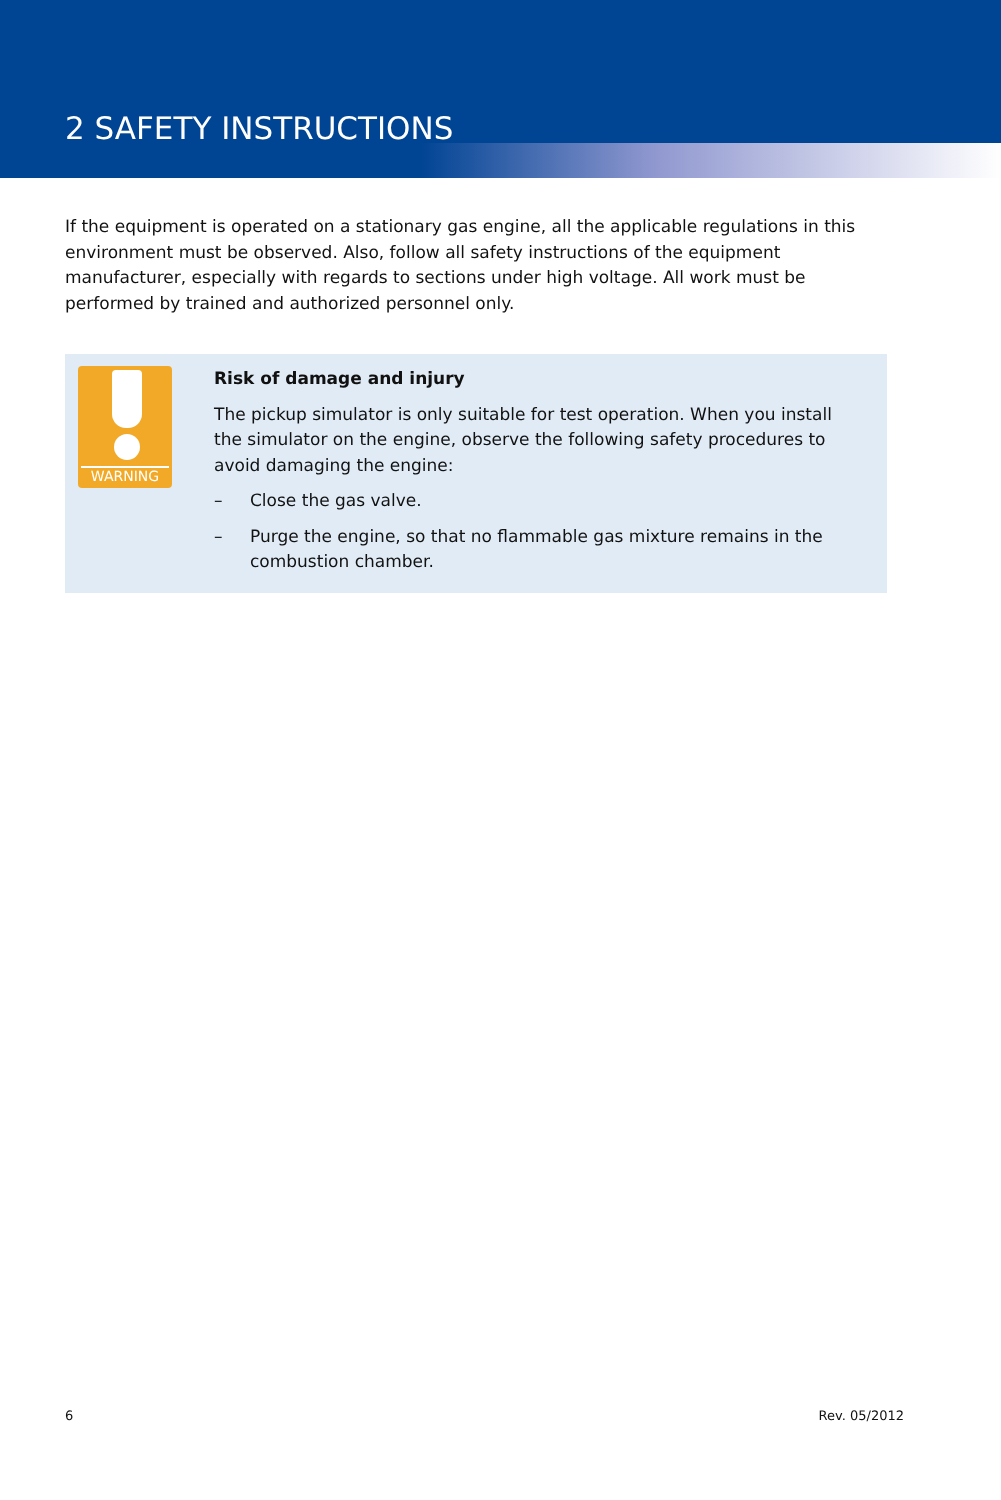2 SAFETY INSTRUCTIONS
If the equipment is operated on a stationary gas engine, all the applicable regulations in this environment must be observed. Also, follow all safety instructions of the equipment manufacturer, especially with regards to sections under high voltage. All work must be performed by trained and authorized personnel only.
WARNING
Risk of damage and injury
The pickup simulator is only suitable for test operation. When you install the simulator on the engine, observe the following safety procedures to avoid damaging the engine:
– Close the gas valve.
– Purge the engine, so that no flammable gas mixture remains in the combustion chamber.
6 Rev. 05/2012